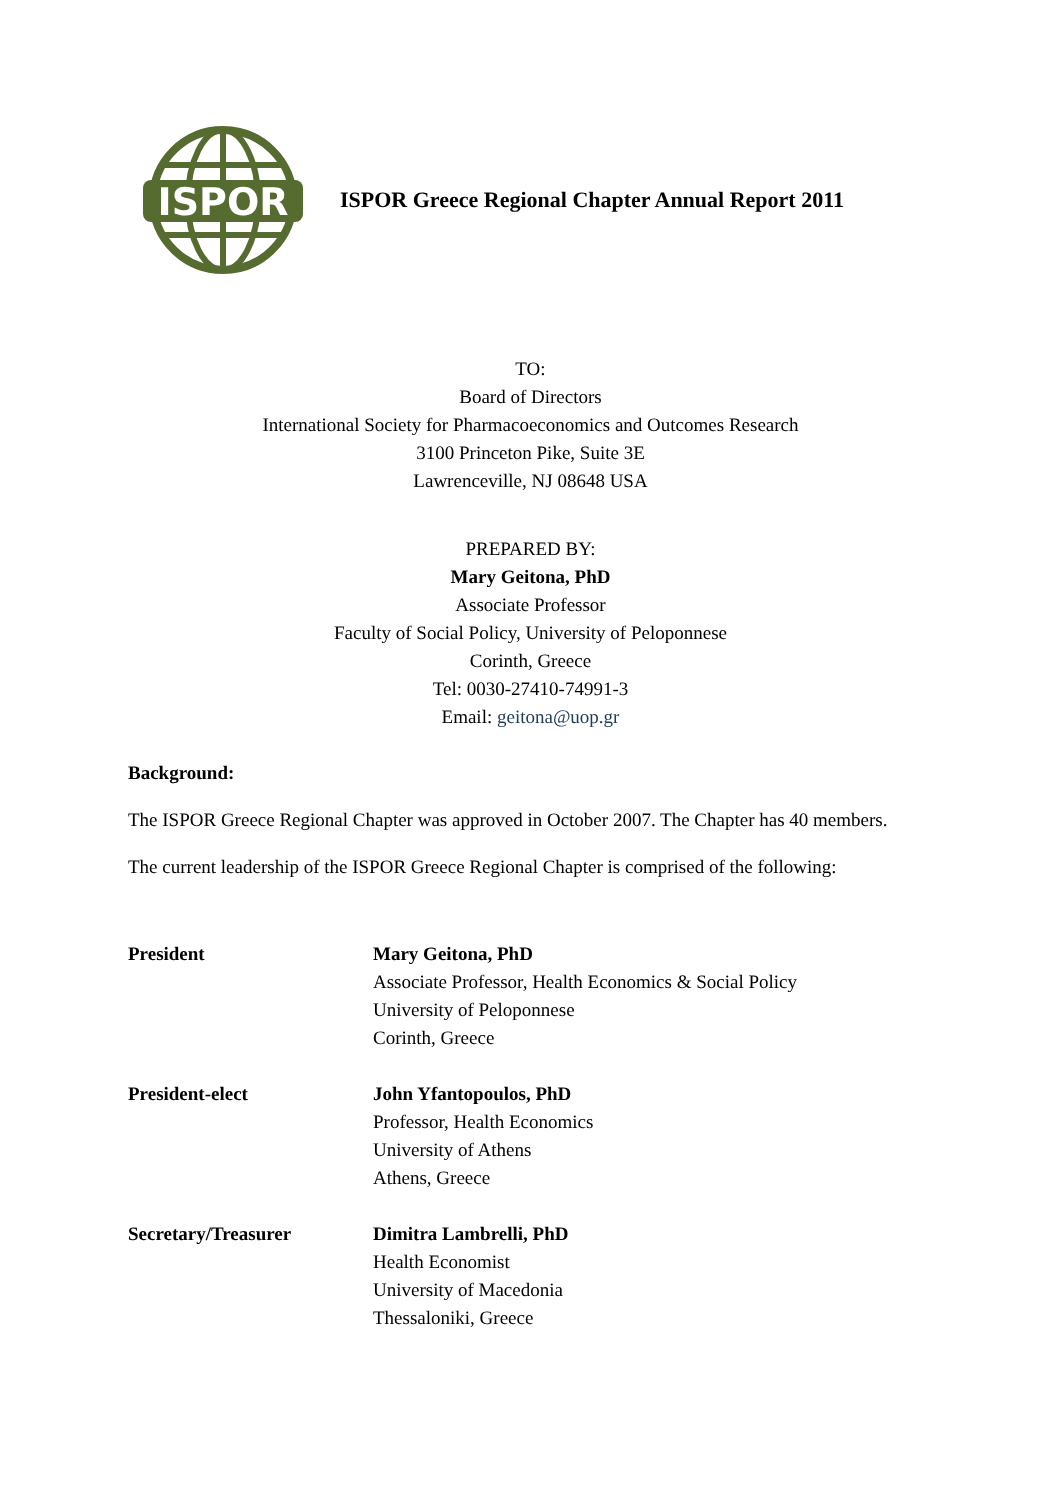ISPOR
ISPOR Greece Regional Chapter Annual Report 2011
TO:
Board of Directors
International Society for Pharmacoeconomics and Outcomes Research
3100 Princeton Pike, Suite 3E
Lawrenceville, NJ 08648 USA
PREPARED BY:
Mary Geitona, PhD
Associate Professor
Faculty of Social Policy, University of Peloponnese
Corinth, Greece
Tel: 0030-27410-74991-3
Email: geitona@uop.gr
Background:
The ISPOR Greece Regional Chapter was approved in October 2007. The Chapter has 40 members.
The current leadership of the ISPOR Greece Regional Chapter is comprised of the following:
President Mary Geitona, PhD
Associate Professor, Health Economics & Social Policy
University of Peloponnese
Corinth, Greece
President-elect John Yfantopoulos, PhD
Professor, Health Economics
University of Athens
Athens, Greece
Secretary/Treasurer Dimitra Lambrelli, PhD
Health Economist
University of Macedonia
Thessaloniki, Greece